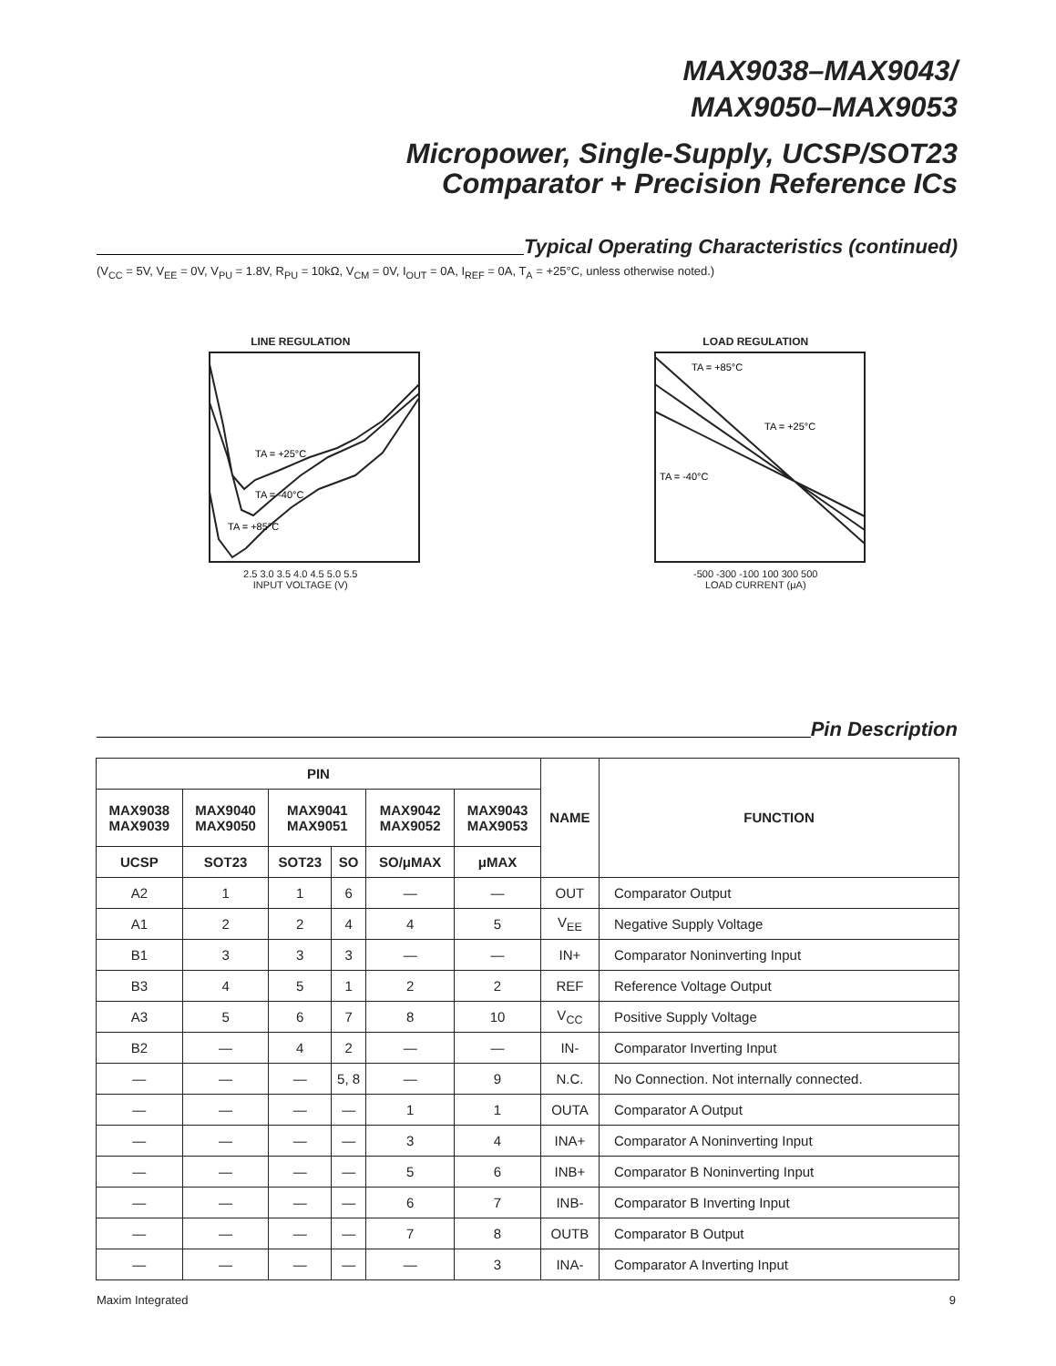MAX9038–MAX9043/
MAX9050–MAX9053
Micropower, Single-Supply, UCSP/SOT23
Comparator + Precision Reference ICs
Typical Operating Characteristics (continued)
(V<sub>CC</sub> = 5V, V<sub>EE</sub> = 0V, V<sub>PU</sub> = 1.8V, R<sub>PU</sub> = 10kΩ, V<sub>CM</sub> = 0V, I<sub>OUT</sub> = 0A, I<sub>REF</sub> = 0A, T<sub>A</sub> = +25°C, unless otherwise noted.)
LINE REGULATION
TA = +25°C
TA = -40°C
TA = +85°C
2.5 3.0 3.5 4.0 4.5 5.0 5.5
INPUT VOLTAGE (V)
LOAD REGULATION
TA = +85°C
TA = +25°C
TA = -40°C
-500 -300 -100 100 300 500
LOAD CURRENT (μA)
Pin Description
| PIN | | | | | | NAME | FUNCTION |
| --- | --- | --- | --- | --- | --- | --- | --- |
| MAX9038 MAX9039 | MAX9040 MAX9050 | MAX9041 MAX9051 | | MAX9042 MAX9052 | MAX9043 MAX9053 | | |
| UCSP | SOT23 | SOT23 | SO | SO/μMAX | μMAX | | |
| A2 | 1 | 1 | 6 | — | — | OUT | Comparator Output |
| A1 | 2 | 2 | 4 | 4 | 5 | V<sub>EE</sub> | Negative Supply Voltage |
| B1 | 3 | 3 | 3 | — | — | IN+ | Comparator Noninverting Input |
| B3 | 4 | 5 | 1 | 2 | 2 | REF | Reference Voltage Output |
| A3 | 5 | 6 | 7 | 8 | 10 | V<sub>CC</sub> | Positive Supply Voltage |
| B2 | — | 4 | 2 | — | — | IN- | Comparator Inverting Input |
| — | — | — | 5, 8 | — | 9 | N.C. | No Connection. Not internally connected. |
| — | — | — | — | 1 | 1 | OUTA | Comparator A Output |
| — | — | — | — | 3 | 4 | INA+ | Comparator A Noninverting Input |
| — | — | — | — | 5 | 6 | INB+ | Comparator B Noninverting Input |
| — | — | — | — | 6 | 7 | INB- | Comparator B Inverting Input |
| — | — | — | — | 7 | 8 | OUTB | Comparator B Output |
| — | — | — | — | — | 3 | INA- | Comparator A Inverting Input |
Maxim Integrated 9